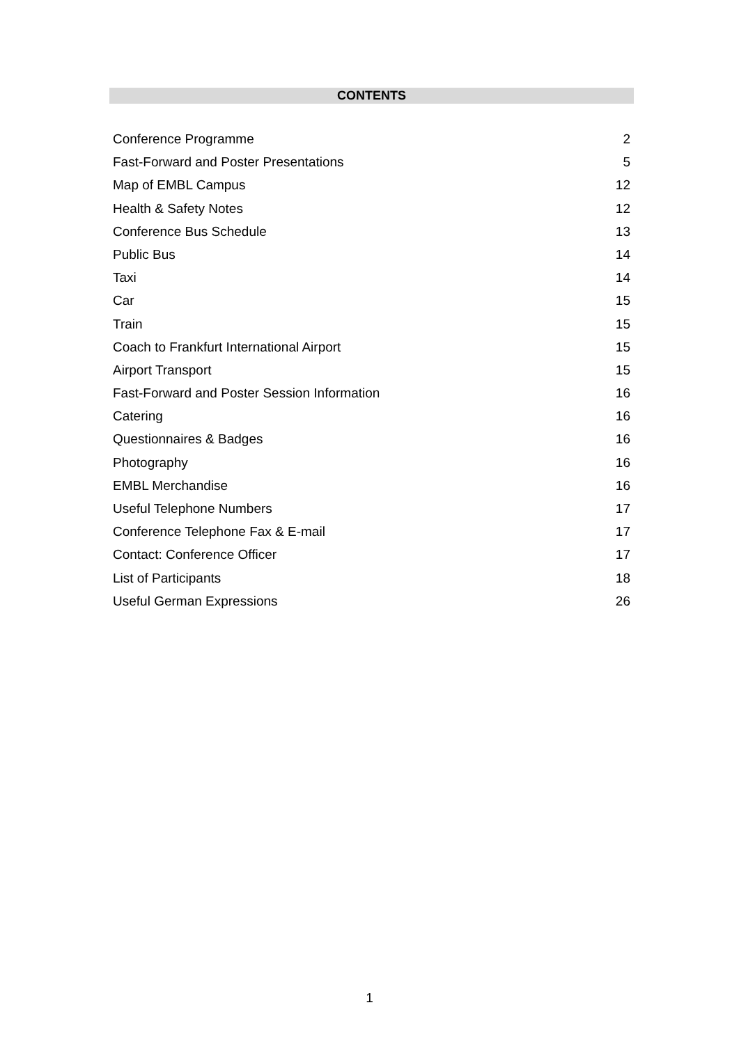CONTENTS
Conference Programme 2
Fast-Forward and Poster Presentations 5
Map of EMBL Campus 12
Health & Safety Notes 12
Conference Bus Schedule 13
Public Bus 14
Taxi 14
Car 15
Train 15
Coach to Frankfurt International Airport 15
Airport Transport 15
Fast-Forward and Poster Session Information 16
Catering 16
Questionnaires & Badges 16
Photography 16
EMBL Merchandise 16
Useful Telephone Numbers 17
Conference Telephone Fax & E-mail 17
Contact: Conference Officer 17
List of Participants 18
Useful German Expressions 26
1